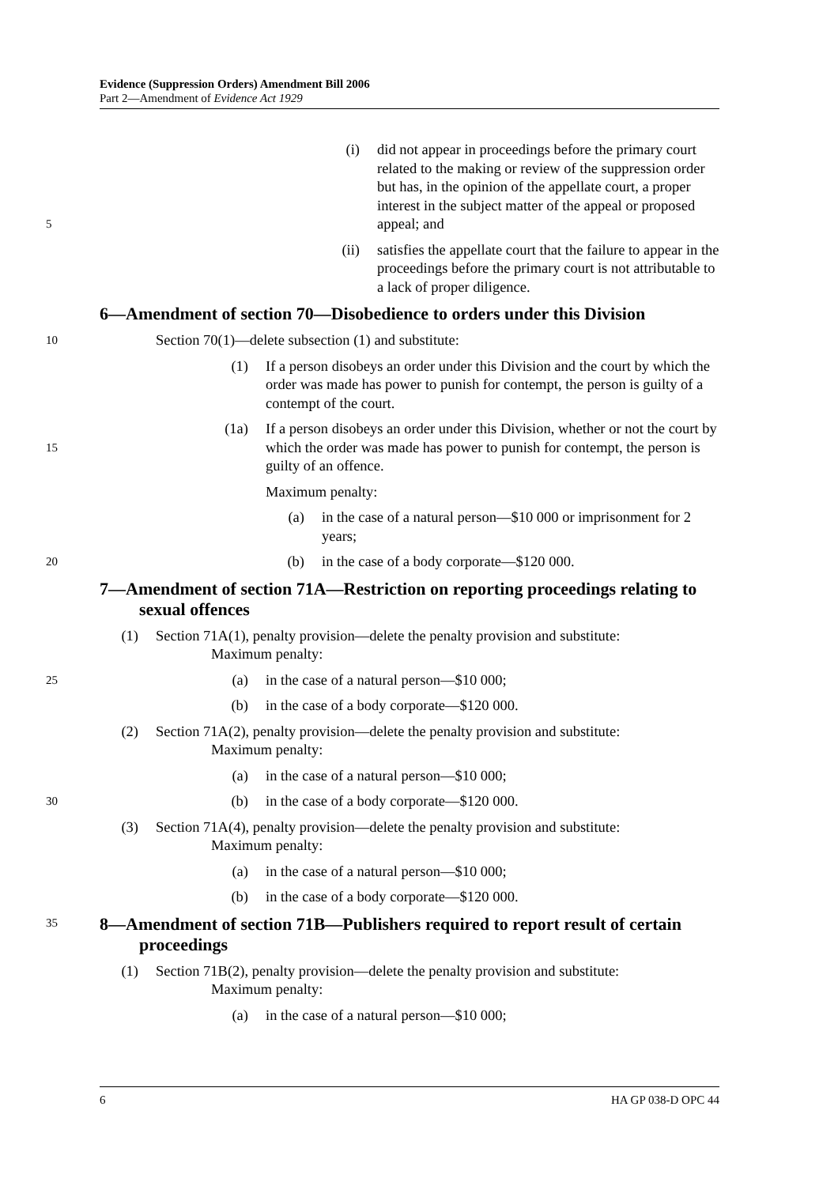Evidence (Suppression Orders) Amendment Bill 2006
Part 2—Amendment of Evidence Act 1929
5
(i) did not appear in proceedings before the primary court related to the making or review of the suppression order but has, in the opinion of the appellate court, a proper interest in the subject matter of the appeal or proposed appeal; and
(ii) satisfies the appellate court that the failure to appear in the proceedings before the primary court is not attributable to a lack of proper diligence.
6—Amendment of section 70—Disobedience to orders under this Division
10
Section 70(1)—delete subsection (1) and substitute:
(1) If a person disobeys an order under this Division and the court by which the order was made has power to punish for contempt, the person is guilty of a contempt of the court.
15
(1a) If a person disobeys an order under this Division, whether or not the court by which the order was made has power to punish for contempt, the person is guilty of an offence.
Maximum penalty:
(a) in the case of a natural person—$10 000 or imprisonment for 2 years;
20
(b) in the case of a body corporate—$120 000.
7—Amendment of section 71A—Restriction on reporting proceedings relating to sexual offences
(1) Section 71A(1), penalty provision—delete the penalty provision and substitute:
Maximum penalty:
25
(a) in the case of a natural person—$10 000;
(b) in the case of a body corporate—$120 000.
(2) Section 71A(2), penalty provision—delete the penalty provision and substitute:
Maximum penalty:
(a) in the case of a natural person—$10 000;
30
(b) in the case of a body corporate—$120 000.
(3) Section 71A(4), penalty provision—delete the penalty provision and substitute:
Maximum penalty:
(a) in the case of a natural person—$10 000;
(b) in the case of a body corporate—$120 000.
35
8—Amendment of section 71B—Publishers required to report result of certain proceedings
(1) Section 71B(2), penalty provision—delete the penalty provision and substitute:
Maximum penalty:
(a) in the case of a natural person—$10 000;
6 HA GP 038-D OPC 44